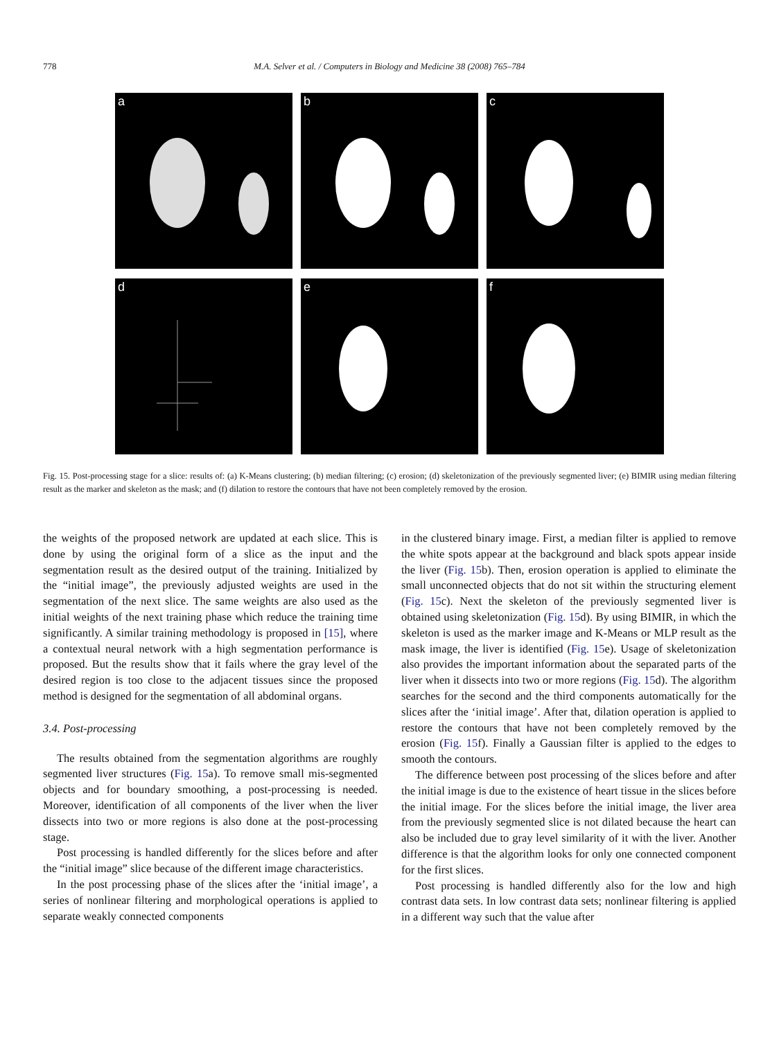778 M.A. Selver et al. / Computers in Biology and Medicine 38 (2008) 765–784
a
b
c
d
e
f
Fig. 15. Post-processing stage for a slice: results of: (a) K-Means clustering; (b) median filtering; (c) erosion; (d) skeletonization of the previously segmented liver; (e) BIMIR using median filtering result as the marker and skeleton as the mask; and (f) dilation to restore the contours that have not been completely removed by the erosion.
the weights of the proposed network are updated at each slice. This is done by using the original form of a slice as the input and the segmentation result as the desired output of the training. Initialized by the “initial image”, the previously adjusted weights are used in the segmentation of the next slice. The same weights are also used as the initial weights of the next training phase which reduce the training time significantly. A similar training methodology is proposed in [15], where a contextual neural network with a high segmentation performance is proposed. But the results show that it fails where the gray level of the desired region is too close to the adjacent tissues since the proposed method is designed for the segmentation of all abdominal organs.
3.4. Post-processing
The results obtained from the segmentation algorithms are roughly segmented liver structures (Fig. 15a). To remove small mis-segmented objects and for boundary smoothing, a post-processing is needed. Moreover, identification of all components of the liver when the liver dissects into two or more regions is also done at the post-processing stage.
Post processing is handled differently for the slices before and after the “initial image” slice because of the different image characteristics.
In the post processing phase of the slices after the ‘initial image’, a series of nonlinear filtering and morphological operations is applied to separate weakly connected components
in the clustered binary image. First, a median filter is applied to remove the white spots appear at the background and black spots appear inside the liver (Fig. 15b). Then, erosion operation is applied to eliminate the small unconnected objects that do not sit within the structuring element (Fig. 15c). Next the skeleton of the previously segmented liver is obtained using skeletonization (Fig. 15d). By using BIMIR, in which the skeleton is used as the marker image and K-Means or MLP result as the mask image, the liver is identified (Fig. 15e). Usage of skeletonization also provides the important information about the separated parts of the liver when it dissects into two or more regions (Fig. 15d). The algorithm searches for the second and the third components automatically for the slices after the ‘initial image’. After that, dilation operation is applied to restore the contours that have not been completely removed by the erosion (Fig. 15f). Finally a Gaussian filter is applied to the edges to smooth the contours.
The difference between post processing of the slices before and after the initial image is due to the existence of heart tissue in the slices before the initial image. For the slices before the initial image, the liver area from the previously segmented slice is not dilated because the heart can also be included due to gray level similarity of it with the liver. Another difference is that the algorithm looks for only one connected component for the first slices.
Post processing is handled differently also for the low and high contrast data sets. In low contrast data sets; nonlinear filtering is applied in a different way such that the value after